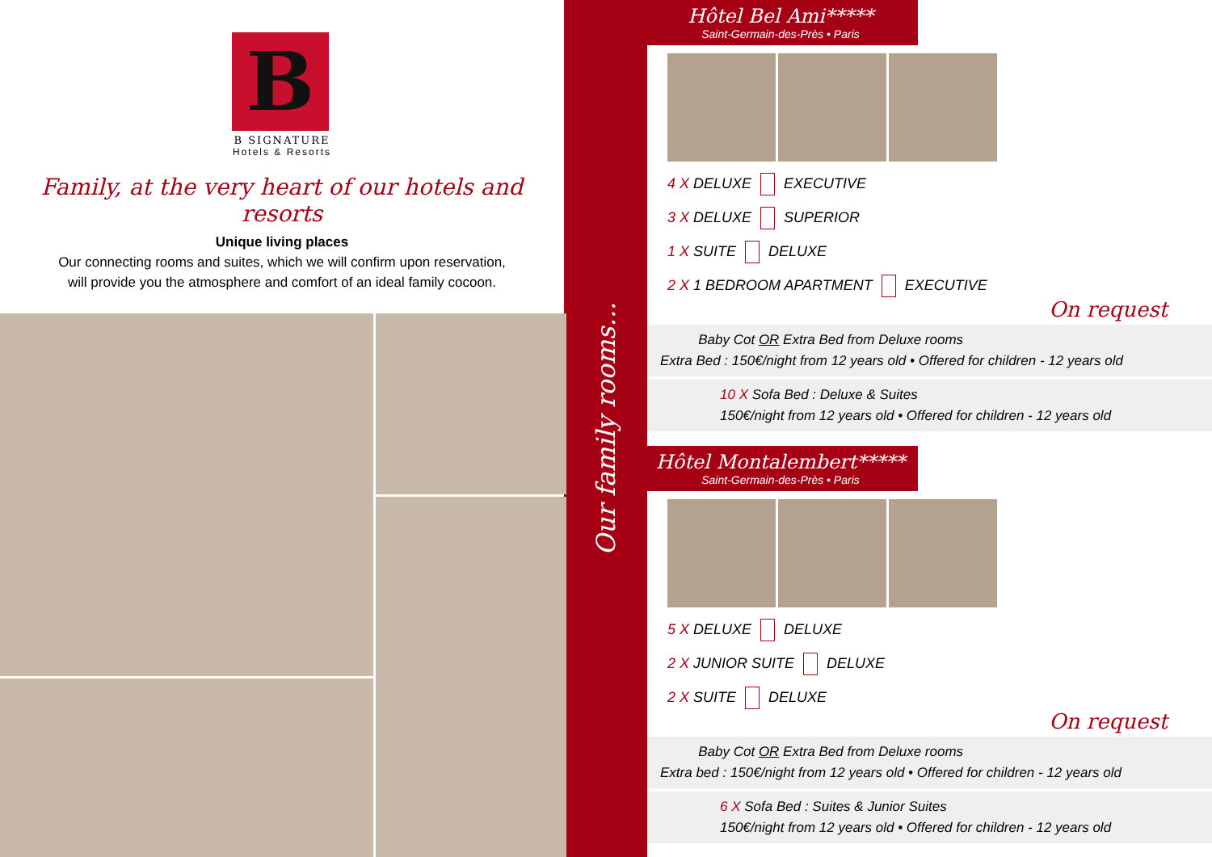B
B SIGNATURE
Hotels & Resorts
Family, at the very heart of our hotels and resorts
Unique living places
Our connecting rooms and suites, which we will confirm upon reservation, will provide you the atmosphere and comfort of an ideal family cocoon.
Our family rooms...
Hôtel Bel Ami*****
Saint-Germain-des-Près • Paris
4 X DELUXE EXECUTIVE
3 X DELUXE SUPERIOR
1 X SUITE DELUXE
2 X 1 BEDROOM APARTMENT EXECUTIVE
On request
Baby Cot OR Extra Bed from Deluxe rooms
Extra Bed : 150€/night from 12 years old • Offered for children - 12 years old
10 X Sofa Bed : Deluxe & Suites
150€/night from 12 years old • Offered for children - 12 years old
Hôtel Montalembert*****
Saint-Germain-des-Près • Paris
5 X DELUXE DELUXE
2 X JUNIOR SUITE DELUXE
2 X SUITE DELUXE
On request
Baby Cot OR Extra Bed from Deluxe rooms
Extra bed : 150€/night from 12 years old • Offered for children - 12 years old
6 X Sofa Bed : Suites & Junior Suites
150€/night from 12 years old • Offered for children - 12 years old